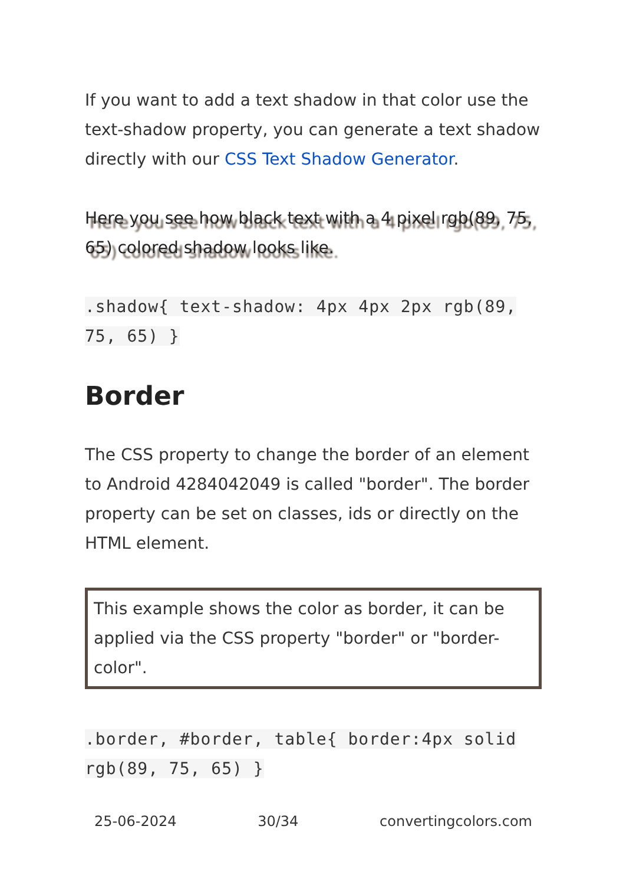If you want to add a text shadow in that color use the text-shadow property, you can generate a text shadow directly with our CSS Text Shadow Generator.
Here you see how black text with a 4 pixel rgb(89, 75, 65) colored shadow looks like.
.shadow{ text-shadow: 4px 4px 2px rgb(89, 75, 65) }
Border
The CSS property to change the border of an element to Android 4284042049 is called "border". The border property can be set on classes, ids or directly on the HTML element.
This example shows the color as border, it can be applied via the CSS property "border" or "border-color".
.border, #border, table{ border:4px solid rgb(89, 75, 65) }
25-06-2024 30/34 convertingcolors.com